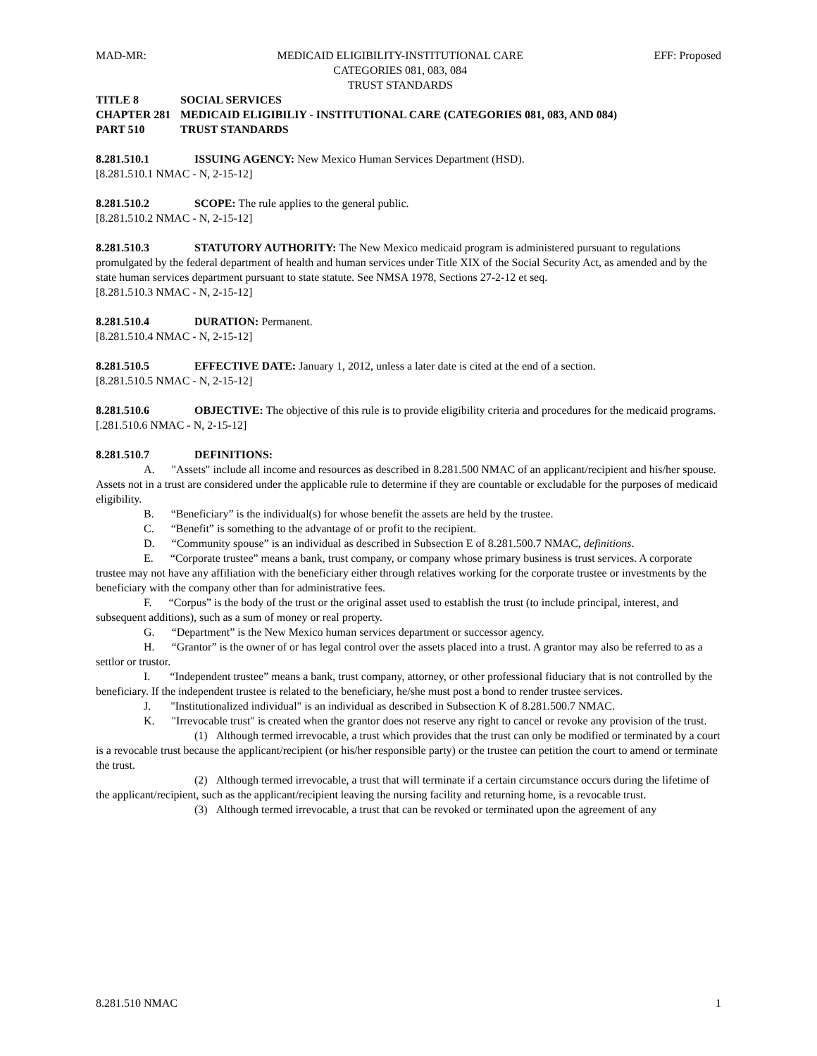MAD-MR: MEDICAID ELIGIBILITY-INSTITUTIONAL CARE
CATEGORIES 081, 083, 084
TRUST STANDARDS EFF: Proposed
TITLE 8 SOCIAL SERVICES
CHAPTER 281 MEDICAID ELIGIBILIY - INSTITUTIONAL CARE (CATEGORIES 081, 083, AND 084)
PART 510 TRUST STANDARDS
8.281.510.1 ISSUING AGENCY: New Mexico Human Services Department (HSD).
[8.281.510.1 NMAC - N, 2-15-12]
8.281.510.2 SCOPE: The rule applies to the general public.
[8.281.510.2 NMAC - N, 2-15-12]
8.281.510.3 STATUTORY AUTHORITY: The New Mexico medicaid program is administered pursuant to regulations promulgated by the federal department of health and human services under Title XIX of the Social Security Act, as amended and by the state human services department pursuant to state statute. See NMSA 1978, Sections 27-2-12 et seq.
[8.281.510.3 NMAC - N, 2-15-12]
8.281.510.4 DURATION: Permanent.
[8.281.510.4 NMAC - N, 2-15-12]
8.281.510.5 EFFECTIVE DATE: January 1, 2012, unless a later date is cited at the end of a section.
[8.281.510.5 NMAC - N, 2-15-12]
8.281.510.6 OBJECTIVE: The objective of this rule is to provide eligibility criteria and procedures for the medicaid programs.
[.281.510.6 NMAC - N, 2-15-12]
8.281.510.7 DEFINITIONS:
A. "Assets" include all income and resources as described in 8.281.500 NMAC of an applicant/recipient and his/her spouse. Assets not in a trust are considered under the applicable rule to determine if they are countable or excludable for the purposes of medicaid eligibility.
B. “Beneficiary” is the individual(s) for whose benefit the assets are held by the trustee.
C. “Benefit” is something to the advantage of or profit to the recipient.
D. “Community spouse” is an individual as described in Subsection E of 8.281.500.7 NMAC, definitions.
E. “Corporate trustee” means a bank, trust company, or company whose primary business is trust services. A corporate trustee may not have any affiliation with the beneficiary either through relatives working for the corporate trustee or investments by the beneficiary with the company other than for administrative fees.
F. “Corpus” is the body of the trust or the original asset used to establish the trust (to include principal, interest, and subsequent additions), such as a sum of money or real property.
G. “Department” is the New Mexico human services department or successor agency.
H. “Grantor” is the owner of or has legal control over the assets placed into a trust. A grantor may also be referred to as a settlor or trustor.
I. “Independent trustee” means a bank, trust company, attorney, or other professional fiduciary that is not controlled by the beneficiary. If the independent trustee is related to the beneficiary, he/she must post a bond to render trustee services.
J. "Institutionalized individual" is an individual as described in Subsection K of 8.281.500.7 NMAC.
K. "Irrevocable trust" is created when the grantor does not reserve any right to cancel or revoke any provision of the trust.
(1) Although termed irrevocable, a trust which provides that the trust can only be modified or terminated by a court is a revocable trust because the applicant/recipient (or his/her responsible party) or the trustee can petition the court to amend or terminate the trust.
(2) Although termed irrevocable, a trust that will terminate if a certain circumstance occurs during the lifetime of the applicant/recipient, such as the applicant/recipient leaving the nursing facility and returning home, is a revocable trust.
(3) Although termed irrevocable, a trust that can be revoked or terminated upon the agreement of any
8.281.510 NMAC 1